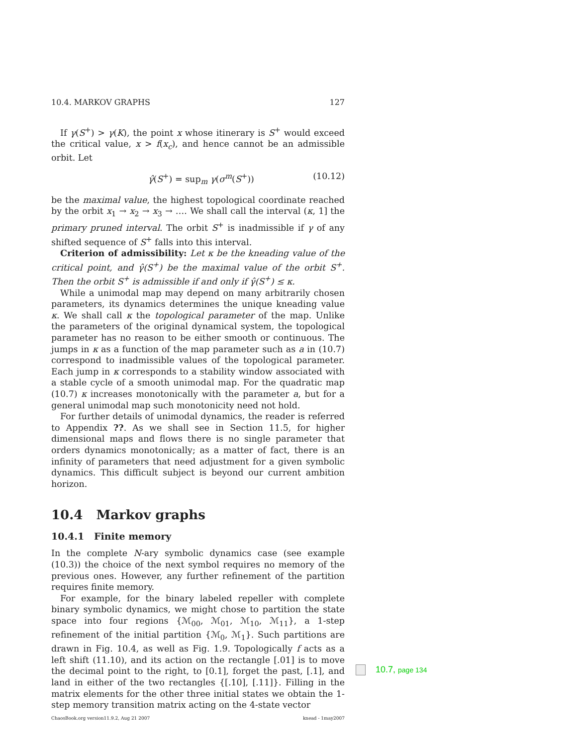10.4. MARKOV GRAPHS 127
If γ(S<sup>+</sup>) > γ(K), the point x whose itinerary is S<sup>+</sup> would exceed the critical value, x > f(x<sub>c</sub>), and hence cannot be an admissible orbit. Let
γ̂(S<sup>+</sup>) = sup<sub>m</sub> γ(σ<sup>m</sup>(S<sup>+</sup>)) (10.12)
be the maximal value, the highest topological coordinate reached by the orbit x<sub>1</sub> → x<sub>2</sub> → x<sub>3</sub> → …. We shall call the interval (κ, 1] the primary pruned interval. The orbit S<sup>+</sup> is inadmissible if γ of any shifted sequence of S<sup>+</sup> falls into this interval.
Criterion of admissibility: Let κ be the kneading value of the critical point, and γ̂(S<sup>+</sup>) be the maximal value of the orbit S<sup>+</sup>. Then the orbit S<sup>+</sup> is admissible if and only if γ̂(S<sup>+</sup>) ≤ κ.
While a unimodal map may depend on many arbitrarily chosen parameters, its dynamics determines the unique kneading value κ. We shall call κ the topological parameter of the map. Unlike the parameters of the original dynamical system, the topological parameter has no reason to be either smooth or continuous. The jumps in κ as a function of the map parameter such as a in (10.7) correspond to inadmissible values of the topological parameter. Each jump in κ corresponds to a stability window associated with a stable cycle of a smooth unimodal map. For the quadratic map (10.7) κ increases monotonically with the parameter a, but for a general unimodal map such monotonicity need not hold.
For further details of unimodal dynamics, the reader is referred to Appendix ??. As we shall see in Section 11.5, for higher dimensional maps and flows there is no single parameter that orders dynamics monotonically; as a matter of fact, there is an infinity of parameters that need adjustment for a given symbolic dynamics. This difficult subject is beyond our current ambition horizon.
10.4 Markov graphs
10.4.1 Finite memory
In the complete N-ary symbolic dynamics case (see example (10.3)) the choice of the next symbol requires no memory of the previous ones. However, any further refinement of the partition requires finite memory.
For example, for the binary labeled repeller with complete binary symbolic dynamics, we might chose to partition the state space into four regions {ℳ<sub>00</sub>, ℳ<sub>01</sub>, ℳ<sub>10</sub>, ℳ<sub>11</sub>}, a 1-step refinement of the initial partition {ℳ<sub>0</sub>, ℳ<sub>1</sub>}. Such partitions are drawn in Fig. 10.4, as well as Fig. 1.9. Topologically f acts as a left shift (11.10), and its action on the rectangle [.01] is to move the decimal point to the right, to [0.1], forget the past, [.1], and land in either of the two rectangles {[.10], [.11]}. Filling in the matrix elements for the other three initial states we obtain the 1-step memory transition matrix acting on the 4-state vector
ChaosBook.org version11.9.2, Aug 21 2007 knead - 1may2007
10.7, page 134